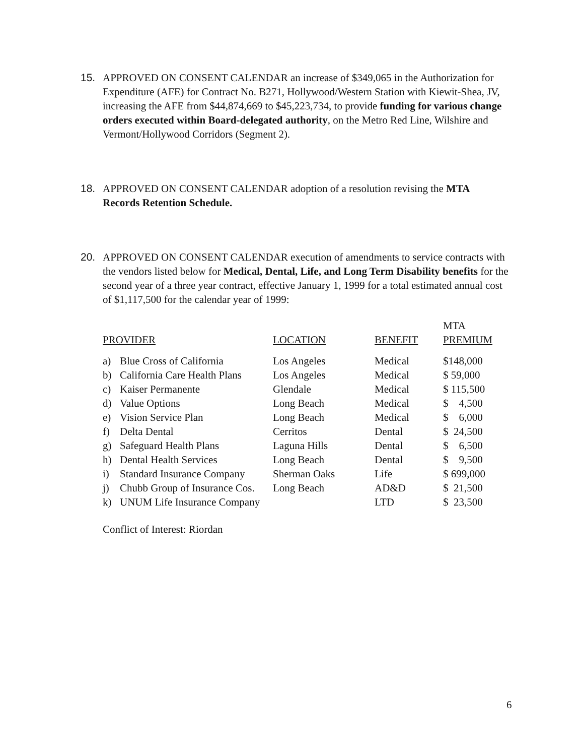15. APPROVED ON CONSENT CALENDAR an increase of $349,065 in the Authorization for Expenditure (AFE) for Contract No. B271, Hollywood/Western Station with Kiewit-Shea, JV, increasing the AFE from $44,874,669 to $45,223,734, to provide funding for various change orders executed within Board-delegated authority, on the Metro Red Line, Wilshire and Vermont/Hollywood Corridors (Segment 2).
18. APPROVED ON CONSENT CALENDAR adoption of a resolution revising the MTA Records Retention Schedule.
20. APPROVED ON CONSENT CALENDAR execution of amendments to service contracts with the vendors listed below for Medical, Dental, Life, and Long Term Disability benefits for the second year of a three year contract, effective January 1, 1999 for a total estimated annual cost of $1,117,500 for the calendar year of 1999:
| | | | | MTA |
| PROVIDER | | LOCATION | BENEFIT | PREMIUM |
| a) | Blue Cross of California | Los Angeles | Medical | $148,000 |
| b) | California Care Health Plans | Los Angeles | Medical | $ 59,000 |
| c) | Kaiser Permanente | Glendale | Medical | $ 115,500 |
| d) | Value Options | Long Beach | Medical | $ 4,500 |
| e) | Vision Service Plan | Long Beach | Medical | $ 6,000 |
| f) | Delta Dental | Cerritos | Dental | $ 24,500 |
| g) | Safeguard Health Plans | Laguna Hills | Dental | $ 6,500 |
| h) | Dental Health Services | Long Beach | Dental | $ 9,500 |
| i) | Standard Insurance Company | Sherman Oaks | Life | $ 699,000 |
| j) | Chubb Group of Insurance Cos. | Long Beach | AD&D | $ 21,500 |
| k) | UNUM Life Insurance Company | | LTD | $ 23,500 |
Conflict of Interest: Riordan
6